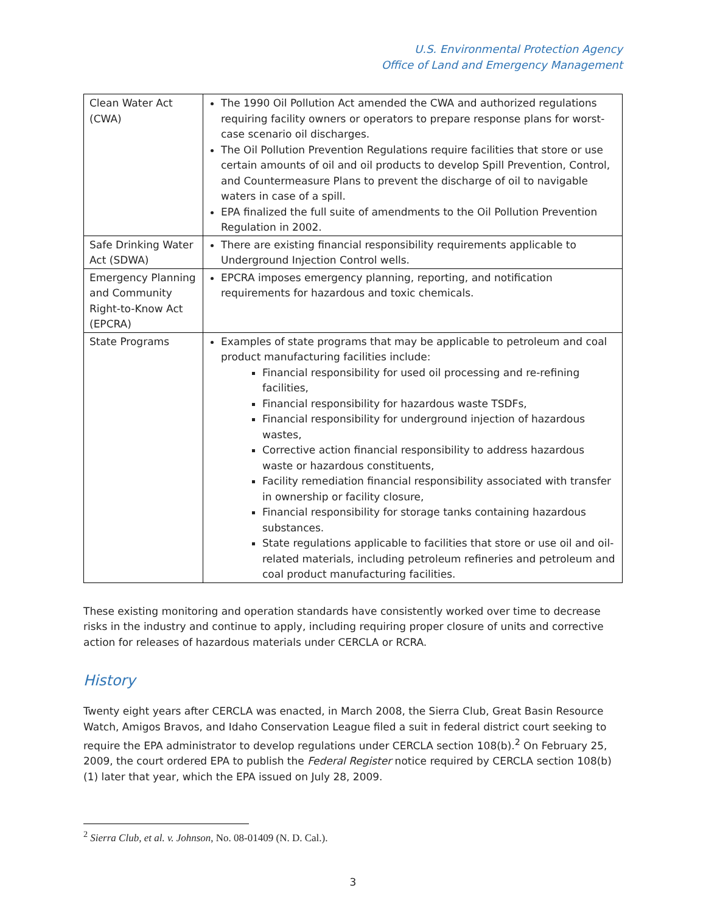U.S. Environmental Protection Agency
Office of Land and Emergency Management
| Clean Water Act (CWA) | The 1990 Oil Pollution Act amended the CWA and authorized regulations requiring facility owners or operators to prepare response plans for worst-case scenario oil discharges. The Oil Pollution Prevention Regulations require facilities that store or use certain amounts of oil and oil products to develop Spill Prevention, Control, and Countermeasure Plans to prevent the discharge of oil to navigable waters in case of a spill. EPA finalized the full suite of amendments to the Oil Pollution Prevention Regulation in 2002. |
| Safe Drinking Water Act (SDWA) | There are existing financial responsibility requirements applicable to Underground Injection Control wells. |
| Emergency Planning and Community Right-to-Know Act (EPCRA) | EPCRA imposes emergency planning, reporting, and notification requirements for hazardous and toxic chemicals. |
| State Programs | Examples of state programs that may be applicable to petroleum and coal product manufacturing facilities include: Financial responsibility for used oil processing and re-refining facilities, Financial responsibility for hazardous waste TSDFs, Financial responsibility for underground injection of hazardous wastes, Corrective action financial responsibility to address hazardous waste or hazardous constituents, Facility remediation financial responsibility associated with transfer in ownership or facility closure, Financial responsibility for storage tanks containing hazardous substances. State regulations applicable to facilities that store or use oil and oil-related materials, including petroleum refineries and petroleum and coal product manufacturing facilities. |
These existing monitoring and operation standards have consistently worked over time to decrease risks in the industry and continue to apply, including requiring proper closure of units and corrective action for releases of hazardous materials under CERCLA or RCRA.
History
Twenty eight years after CERCLA was enacted, in March 2008, the Sierra Club, Great Basin Resource Watch, Amigos Bravos, and Idaho Conservation League filed a suit in federal district court seeking to require the EPA administrator to develop regulations under CERCLA section 108(b).<sup>2</sup> On February 25, 2009, the court ordered EPA to publish the Federal Register notice required by CERCLA section 108(b)(1) later that year, which the EPA issued on July 28, 2009.
<sup>2</sup> Sierra Club, et al. v. Johnson, No. 08-01409 (N. D. Cal.).
3